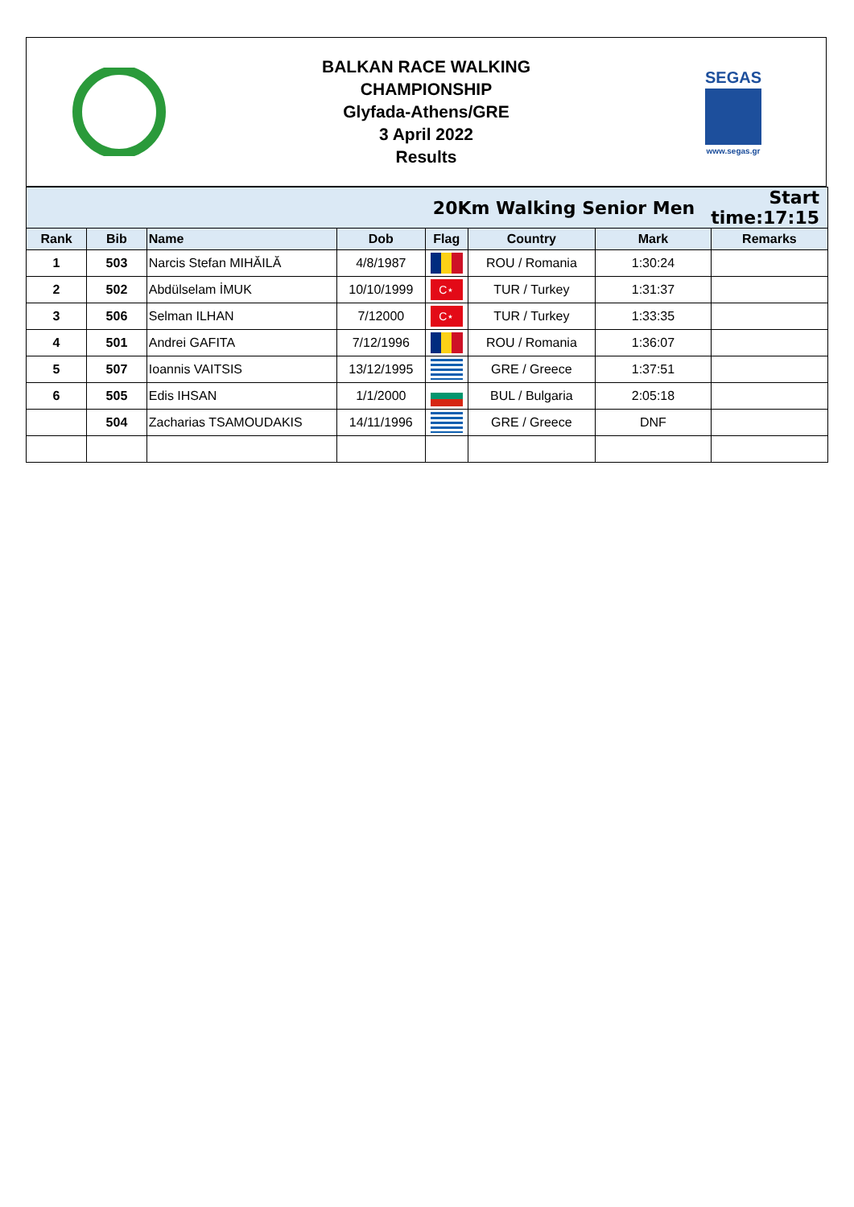BALKAN RACE WALKING
CHAMPIONSHIP
Glyfada-Athens/GRE
3 April 2022
Results
SEGAS
www.segas.gr
| 20Km Walking Senior Men | | | | | | | Start time:17:15 |
| Rank | Bib | Name | Dob | Flag | Country | Mark | Remarks |
| 1 | 503 | Narcis Stefan MIHĂILĂ | 4/8/1987 | | ROU / Romania | 1:30:24 | |
| 2 | 502 | Abdülselam İMUK | 10/10/1999 | C⋆ | TUR / Turkey | 1:31:37 | |
| 3 | 506 | Selman ILHAN | 7/12000 | C⋆ | TUR / Turkey | 1:33:35 | |
| 4 | 501 | Andrei GAFITA | 7/12/1996 | | ROU / Romania | 1:36:07 | |
| 5 | 507 | Ioannis VAITSIS | 13/12/1995 | | GRE / Greece | 1:37:51 | |
| 6 | 505 | Edis IHSAN | 1/1/2000 | | BUL / Bulgaria | 2:05:18 | |
| | 504 | Zacharias TSAMOUDAKIS | 14/11/1996 | | GRE / Greece | DNF | |